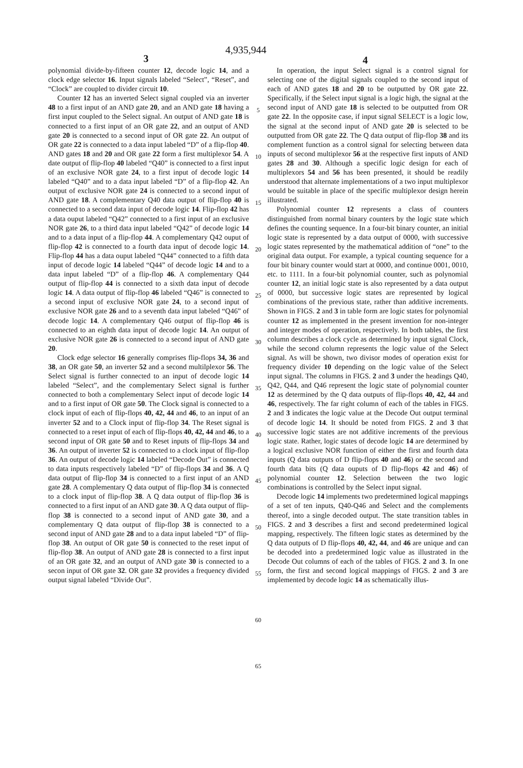4,935,944
3 4
polynomial divide-by-fifteen counter 12, decode logic 14, and a clock edge selector 16. Input signals labeled “Select”, “Reset”, and “Clock” are coupled to divider circuit 10.
Counter 12 has an inverted Select signal coupled via an inverter 48 to a first input of an AND gate 20, and an AND gate 18 having a first input coupled to the Select signal. An output of AND gate 18 is connected to a first input of an OR gate 22, and an output of AND gate 20 is connected to a second input of OR gate 22. An output of OR gate 22 is connected to a data input labeled “D” of a flip-flop 40. AND gates 18 and 20 and OR gate 22 form a first multiplexor 54. A date output of flip-flop 40 labeled “Q40” is connected to a first input of an exclusive NOR gate 24, to a first input of decode logic 14 labeled “Q40” and to a data input labeled “D” of a flip-flop 42. An output of exclusive NOR gate 24 is connected to a second input of AND gate 18. A complementary Q40 data output of flip-flop 40 is connected to a second data input of decode logic 14. Flip-flop 42 has a data ouput labeled “Q42” connected to a first input of an exclusive NOR gate 26, to a third data input labeled “Q42” of decode logic 14 and to a data input of a flip-flop 44. A complementary Q42 ouput of flip-flop 42 is connected to a fourth data input of decode logic 14. Flip-flop 44 has a data ouput labeled “Q44” connected to a fifth data input of decode logic 14 labeled “Q44” of decode logic 14 and to a data input labeled “D” of a flip-flop 46. A complementary Q44 output of flip-flop 44 is connected to a sixth data input of decode logic 14. A data output of flip-flop 46 labeled “Q46” is connected to a second input of exclusive NOR gate 24, to a second input of exclusive NOR gate 26 and to a seventh data input labeled “Q46” of decode logic 14. A complementary Q46 output of flip-flop 46 is connected to an eighth data input of decode logic 14. An output of exclusive NOR gate 26 is connected to a second input of AND gate 20.
Clock edge selector 16 generally comprises flip-flops 34, 36 and 38, an OR gate 50, an inverter 52 and a second multilplexor 56. The Select signal is further connected to an input of decode logic 14 labeled “Select”, and the complementary Select signal is further connected to both a complementary Select input of decode logic 14 and to a first input of OR gate 50. The Clock signal is connected to a clock input of each of flip-flops 40, 42, 44 and 46, to an input of an inverter 52 and to a Clock input of flip-flop 34. The Reset signal is connected to a reset input of each of flip-flops 40, 42, 44 and 46, to a second input of OR gate 50 and to Reset inputs of flip-flops 34 and 36. An output of inverter 52 is connected to a clock input of flip-flop 36. An output of decode logic 14 labeled “Decode Out” is connected to data inputs respectively labeled “D” of flip-flops 34 and 36. A Q data output of flip-flop 34 is connected to a first input of an AND gate 28. A complementary Q data output of flip-flop 34 is connected to a clock input of flip-flop 38. A Q data output of flip-flop 36 is connected to a first input of an AND gate 30. A Q data output of flip-flop 38 is connected to a second input of AND gate 30, and a complementary Q data output of flip-flop 38 is connected to a second input of AND gate 28 and to a data input labeled “D” of flip-flop 38. An output of OR gate 50 is connected to the reset input of flip-flop 38. An output of AND gate 28 is connected to a first input of an OR gate 32, and an output of AND gate 30 is connected to a secon input of OR gate 32. OR gate 32 provides a frequency divided output signal labeled “Divide Out”.
5
10
15
20
25
30
35
40
45
50
55
60
65
In operation, the input Select signal is a control signal for selecting one of the digital signals coupled to the second input of each of AND gates 18 and 20 to be outputted by OR gate 22. Specifically, if the Select input signal is a logic high, the signal at the second input of AND gate 18 is selected to be outputted from OR gate 22. In the opposite case, if input signal SELECT is a logic low, the signal at the second input of AND gate 20 is selected to be outputted from OR gate 22. The Q data output of flip-flop 38 and its complement function as a control signal for selecting between data inputs of second multiplexor 56 at the respective first inputs of AND gates 28 and 30. Although a specific logic design for each of multiplexors 54 and 56 has been presented, it should be readily understood that alternate implementations of a two input multiplexor would be suitable in place of the specific multiplexor design herein illustrated.
Polynomial counter 12 represents a class of counters distinguished from normal binary counters by the logic state which defines the counting sequence. In a four-bit binary counter, an initial logic state is represented by a data output of 0000, with successive logic states represented by the mathematical addition of “one” to the original data output. For example, a typical counting sequence for a four bit binary counter would start at 0000, and continue 0001, 0010, etc. to 1111. In a four-bit polynomial counter, such as polynomial counter 12, an initial logic state is also represented by a data output of 0000, but successive logic states are represented by logical combinations of the previous state, rather than additive increments. Shown in FIGS. 2 and 3 in table form are logic states for polynomial counter 12 as implemented in the present invention for non-integer and integer modes of operation, respectively. In both tables, the first column describes a clock cycle as determined by input signal Clock, while the second column represents the logic value of the Select signal. As will be shown, two divisor modes of operation exist for frequency divider 10 depending on the logic value of the Select input signal. The columns in FIGS. 2 and 3 under the headings Q40, Q42, Q44, and Q46 represent the logic state of polynomial counter 12 as determined by the Q data outputs of flip-flops 40, 42, 44 and 46, respectively. The far right column of each of the tables in FIGS. 2 and 3 indicates the logic value at the Decode Out output terminal of decode logic 14. It should be noted from FIGS. 2 and 3 that successive logic states are not additive increments of the previous logic state. Rather, logic states of decode logic 14 are determined by a logical exclusive NOR function of either the first and fourth data inputs (Q data outputs of D flip-flops 40 and 46) or the second and fourth data bits (Q data ouputs of D flip-flops 42 and 46) of polynomial counter 12. Selection between the two logic combinations is controlled by the Select input signal.
Decode logic 14 implements two predetermined logical mappings of a set of ten inputs, Q40-Q46 and Select and the complements thereof, into a single decoded output. The state transition tables in FIGS. 2 and 3 describes a first and second predetermined logical mapping, respectively. The fifteen logic states as determined by the Q data outputs of D flip-flops 40, 42, 44, and 46 are unique and can be decoded into a predetermined logic value as illustrated in the Decode Out columns of each of the tables of FIGS. 2 and 3. In one form, the first and second logical mappings of FIGS. 2 and 3 are implemented by decode logic 14 as schematically illus-